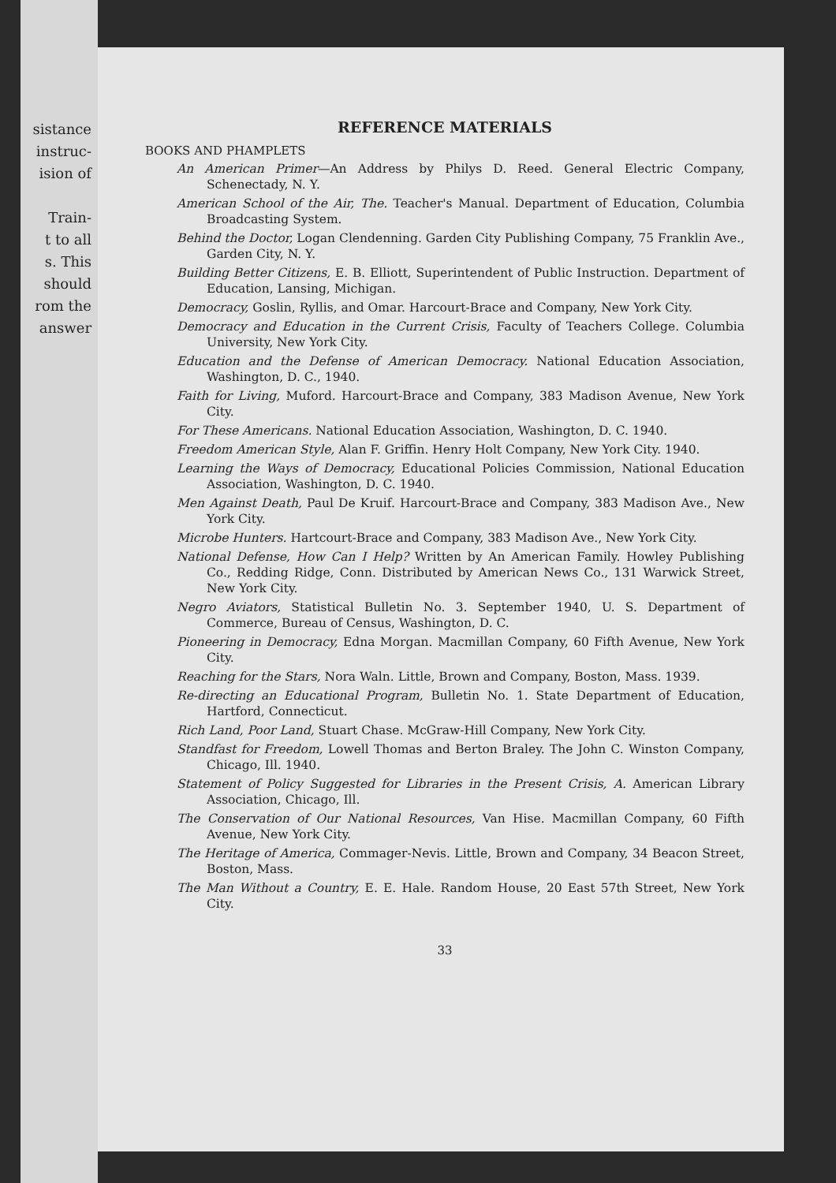sistance
instruc-
ision of
Train-
t to all
s. This
should
rom the
answer
REFERENCE MATERIALS
BOOKS AND PHAMPLETS
An American Primer—An Address by Philys D. Reed. General Electric Company, Schenectady, N. Y.
American School of the Air, The. Teacher's Manual. Department of Education, Columbia Broadcasting System.
Behind the Doctor, Logan Clendenning. Garden City Publishing Company, 75 Franklin Ave., Garden City, N. Y.
Building Better Citizens, E. B. Elliott, Superintendent of Public Instruction. Department of Education, Lansing, Michigan.
Democracy, Goslin, Ryllis, and Omar. Harcourt-Brace and Company, New York City.
Democracy and Education in the Current Crisis, Faculty of Teachers College. Columbia University, New York City.
Education and the Defense of American Democracy. National Education Association, Washington, D. C., 1940.
Faith for Living, Muford. Harcourt-Brace and Company, 383 Madison Avenue, New York City.
For These Americans. National Education Association, Washington, D. C. 1940.
Freedom American Style, Alan F. Griffin. Henry Holt Company, New York City. 1940.
Learning the Ways of Democracy, Educational Policies Commission, National Education Association, Washington, D. C. 1940.
Men Against Death, Paul De Kruif. Harcourt-Brace and Company, 383 Madison Ave., New York City.
Microbe Hunters. Hartcourt-Brace and Company, 383 Madison Ave., New York City.
National Defense, How Can I Help? Written by An American Family. Howley Publishing Co., Redding Ridge, Conn. Distributed by American News Co., 131 Warwick Street, New York City.
Negro Aviators, Statistical Bulletin No. 3. September 1940, U. S. Department of Commerce, Bureau of Census, Washington, D. C.
Pioneering in Democracy, Edna Morgan. Macmillan Company, 60 Fifth Avenue, New York City.
Reaching for the Stars, Nora Waln. Little, Brown and Company, Boston, Mass. 1939.
Re-directing an Educational Program, Bulletin No. 1. State Department of Education, Hartford, Connecticut.
Rich Land, Poor Land, Stuart Chase. McGraw-Hill Company, New York City.
Standfast for Freedom, Lowell Thomas and Berton Braley. The John C. Winston Company, Chicago, Ill. 1940.
Statement of Policy Suggested for Libraries in the Present Crisis, A. American Library Association, Chicago, Ill.
The Conservation of Our National Resources, Van Hise. Macmillan Company, 60 Fifth Avenue, New York City.
The Heritage of America, Commager-Nevis. Little, Brown and Company, 34 Beacon Street, Boston, Mass.
The Man Without a Country, E. E. Hale. Random House, 20 East 57th Street, New York City.
33